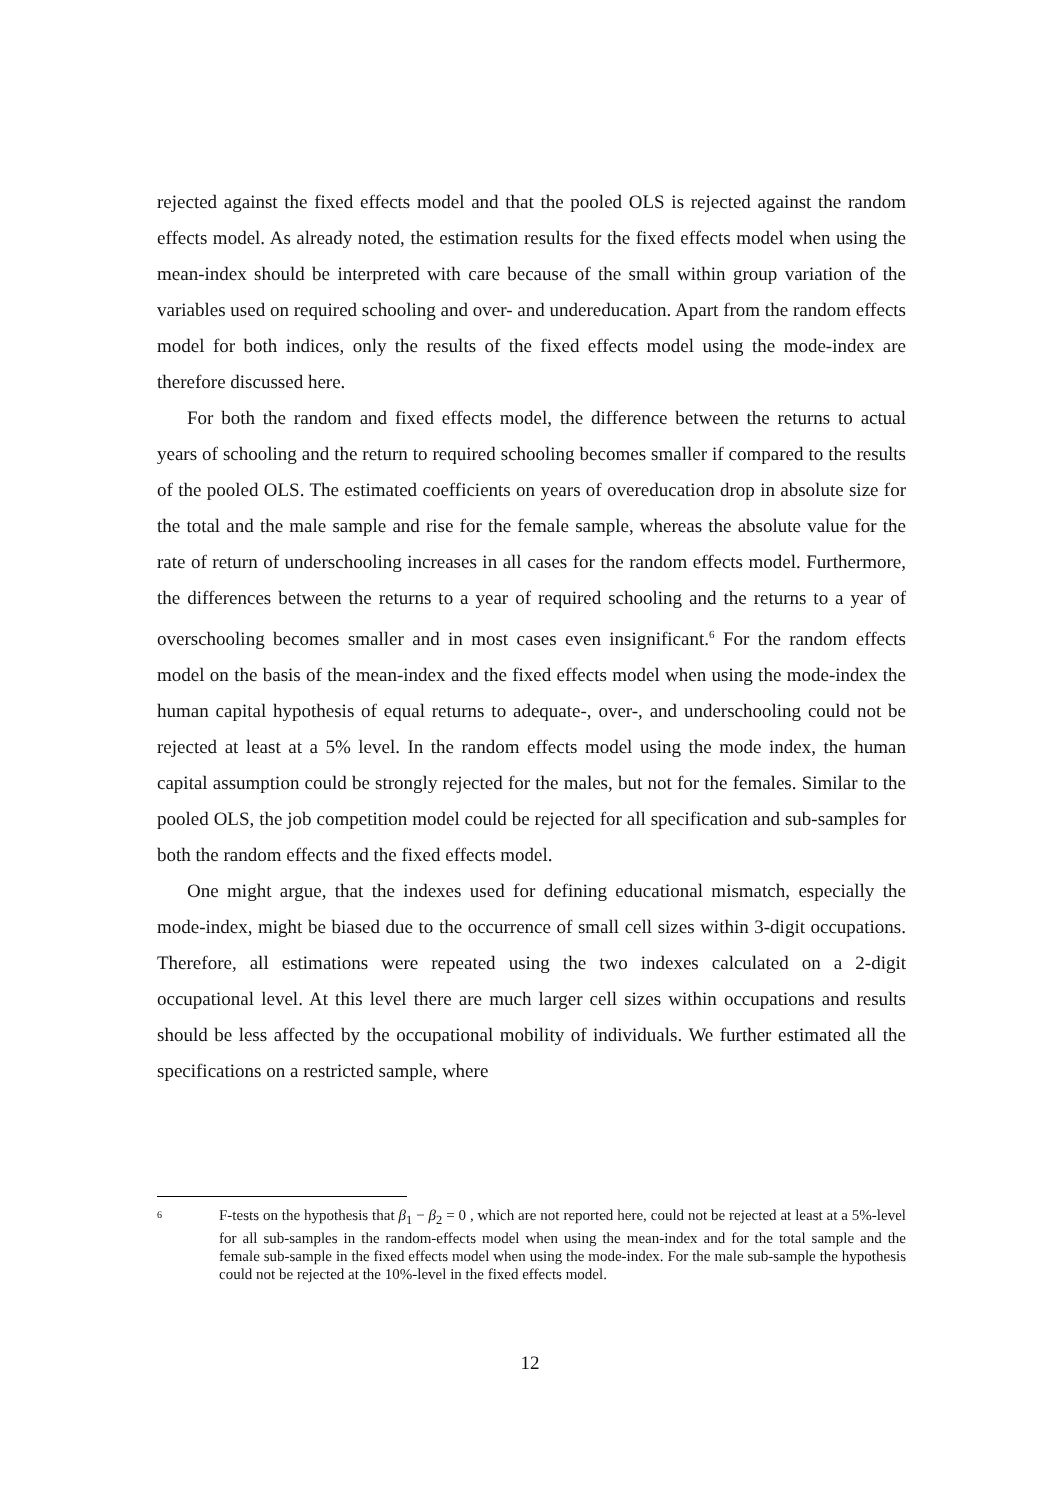rejected against the fixed effects model and that the pooled OLS is rejected against the random effects model. As already noted, the estimation results for the fixed effects model when using the mean-index should be interpreted with care because of the small within group variation of the variables used on required schooling and over- and undereducation. Apart from the random effects model for both indices, only the results of the fixed effects model using the mode-index are therefore discussed here.
For both the random and fixed effects model, the difference between the returns to actual years of schooling and the return to required schooling becomes smaller if compared to the results of the pooled OLS. The estimated coefficients on years of overeducation drop in absolute size for the total and the male sample and rise for the female sample, whereas the absolute value for the rate of return of underschooling increases in all cases for the random effects model. Furthermore, the differences between the returns to a year of required schooling and the returns to a year of overschooling becomes smaller and in most cases even insignificant.<sup>6</sup> For the random effects model on the basis of the mean-index and the fixed effects model when using the mode-index the human capital hypothesis of equal returns to adequate-, over-, and underschooling could not be rejected at least at a 5% level. In the random effects model using the mode index, the human capital assumption could be strongly rejected for the males, but not for the females. Similar to the pooled OLS, the job competition model could be rejected for all specification and sub-samples for both the random effects and the fixed effects model.
One might argue, that the indexes used for defining educational mismatch, especially the mode-index, might be biased due to the occurrence of small cell sizes within 3-digit occupations. Therefore, all estimations were repeated using the two indexes calculated on a 2-digit occupational level. At this level there are much larger cell sizes within occupations and results should be less affected by the occupational mobility of individuals. We further estimated all the specifications on a restricted sample, where
6
F-tests on the hypothesis that β<sub>1</sub> − β<sub>2</sub> = 0 , which are not reported here, could not be rejected at least at a 5%-level for all sub-samples in the random-effects model when using the mean-index and for the total sample and the female sub-sample in the fixed effects model when using the mode-index. For the male sub-sample the hypothesis could not be rejected at the 10%-level in the fixed effects model.
12